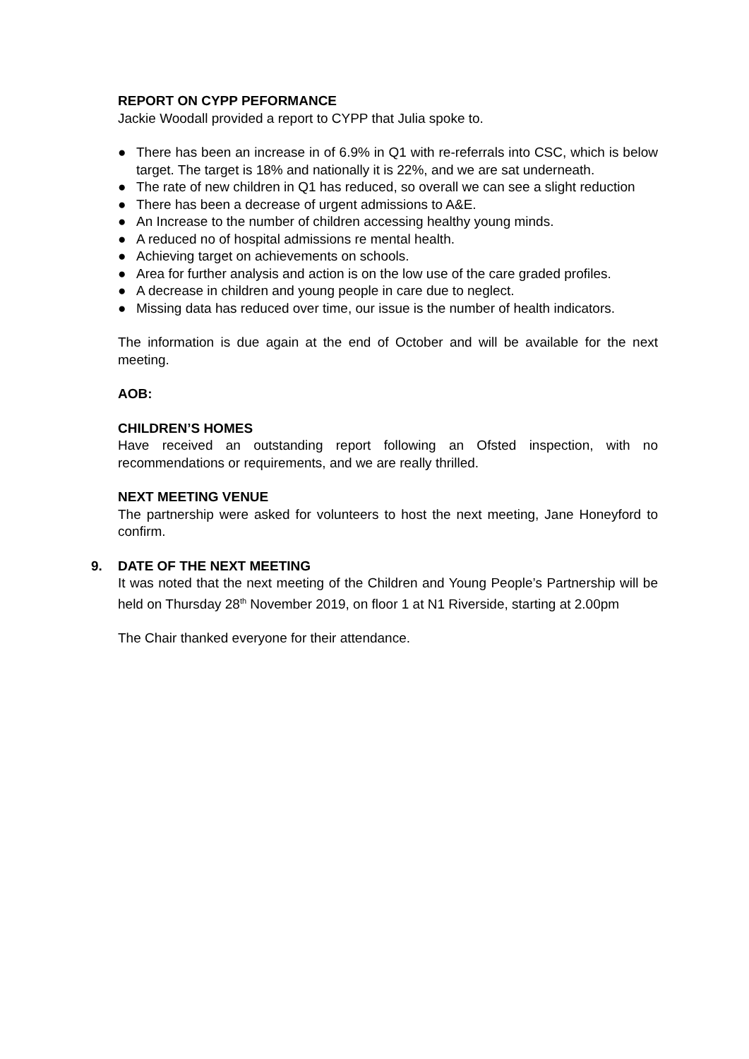REPORT ON CYPP PEFORMANCE
Jackie Woodall provided a report to CYPP that Julia spoke to.
● There has been an increase in of 6.9% in Q1 with re-referrals into CSC, which is below target. The target is 18% and nationally it is 22%, and we are sat underneath.
● The rate of new children in Q1 has reduced, so overall we can see a slight reduction
● There has been a decrease of urgent admissions to A&E.
● An Increase to the number of children accessing healthy young minds.
● A reduced no of hospital admissions re mental health.
● Achieving target on achievements on schools.
● Area for further analysis and action is on the low use of the care graded profiles.
● A decrease in children and young people in care due to neglect.
● Missing data has reduced over time, our issue is the number of health indicators.
The information is due again at the end of October and will be available for the next meeting.
AOB:
CHILDREN’S HOMES
Have received an outstanding report following an Ofsted inspection, with no recommendations or requirements, and we are really thrilled.
NEXT MEETING VENUE
The partnership were asked for volunteers to host the next meeting, Jane Honeyford to confirm.
9. DATE OF THE NEXT MEETING
It was noted that the next meeting of the Children and Young People’s Partnership will be held on Thursday 28<sup>th</sup> November 2019, on floor 1 at N1 Riverside, starting at 2.00pm
The Chair thanked everyone for their attendance.